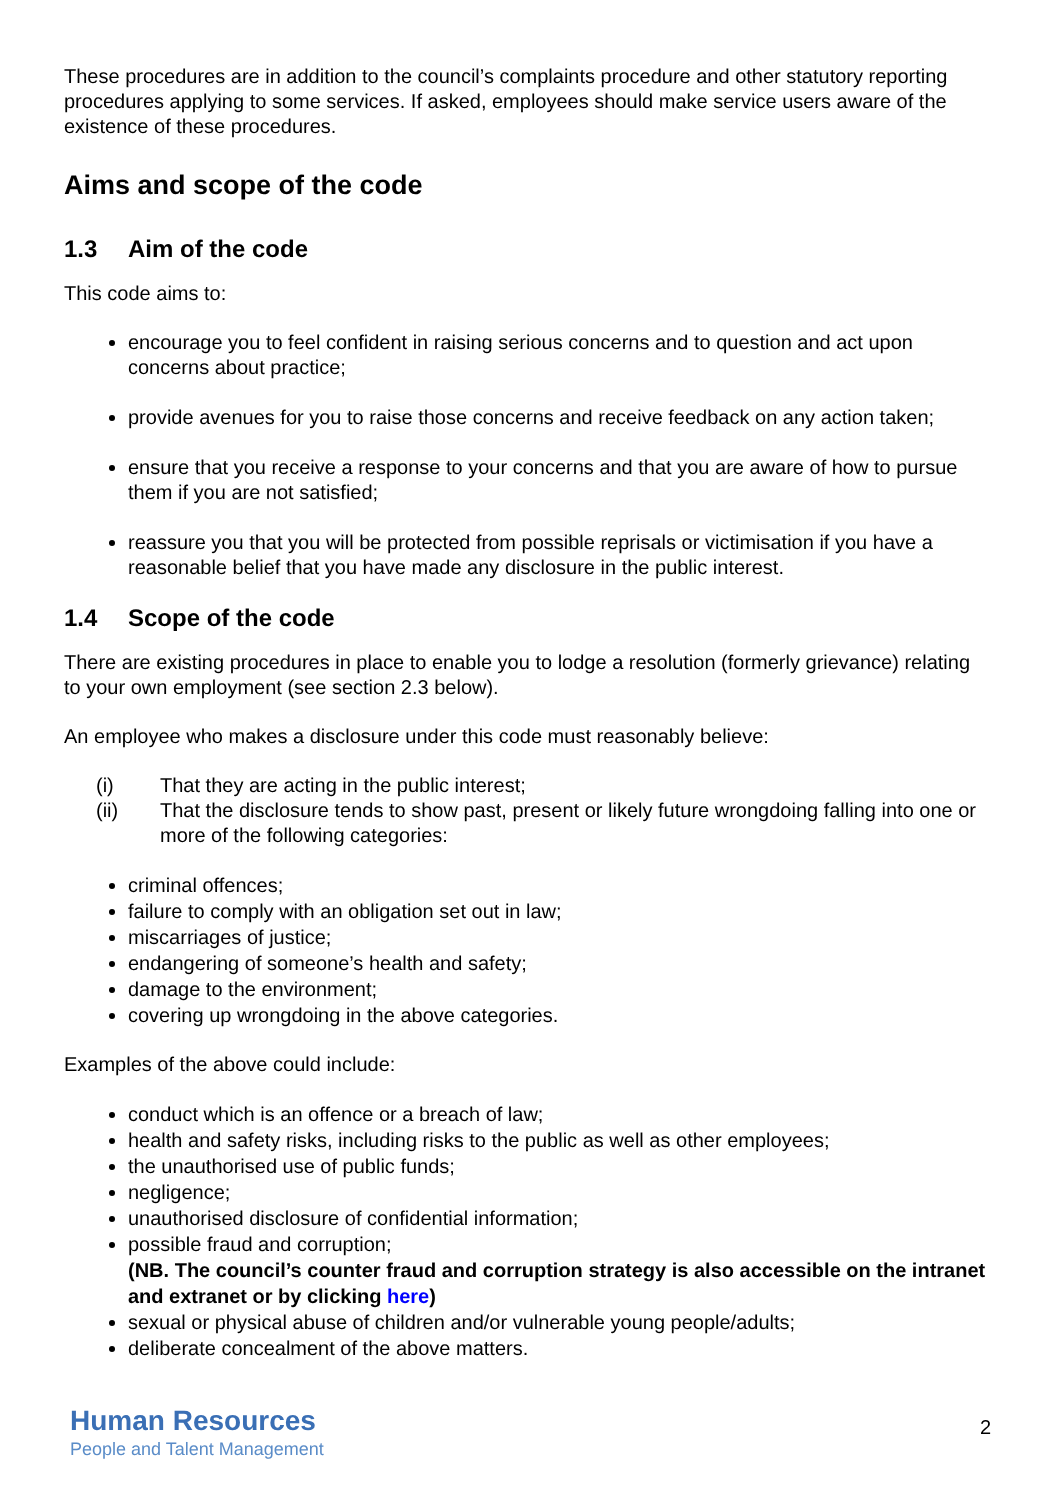These procedures are in addition to the council’s complaints procedure and other statutory reporting procedures applying to some services. If asked, employees should make service users aware of the existence of these procedures.
Aims and scope of the code
1.3 Aim of the code
This code aims to:
encourage you to feel confident in raising serious concerns and to question and act upon concerns about practice;
provide avenues for you to raise those concerns and receive feedback on any action taken;
ensure that you receive a response to your concerns and that you are aware of how to pursue them if you are not satisfied;
reassure you that you will be protected from possible reprisals or victimisation if you have a reasonable belief that you have made any disclosure in the public interest.
1.4 Scope of the code
There are existing procedures in place to enable you to lodge a resolution (formerly grievance) relating to your own employment (see section 2.3 below).
An employee who makes a disclosure under this code must reasonably believe:
(i) That they are acting in the public interest;
(ii) That the disclosure tends to show past, present or likely future wrongdoing falling into one or more of the following categories:
criminal offences;
failure to comply with an obligation set out in law;
miscarriages of justice;
endangering of someone’s health and safety;
damage to the environment;
covering up wrongdoing in the above categories.
Examples of the above could include:
conduct which is an offence or a breach of law;
health and safety risks, including risks to the public as well as other employees;
the unauthorised use of public funds;
negligence;
unauthorised disclosure of confidential information;
possible fraud and corruption;
(NB. The council’s counter fraud and corruption strategy is also accessible on the intranet and extranet or by clicking here)
sexual or physical abuse of children and/or vulnerable young people/adults;
deliberate concealment of the above matters.
Human Resources
People and Talent Management
2